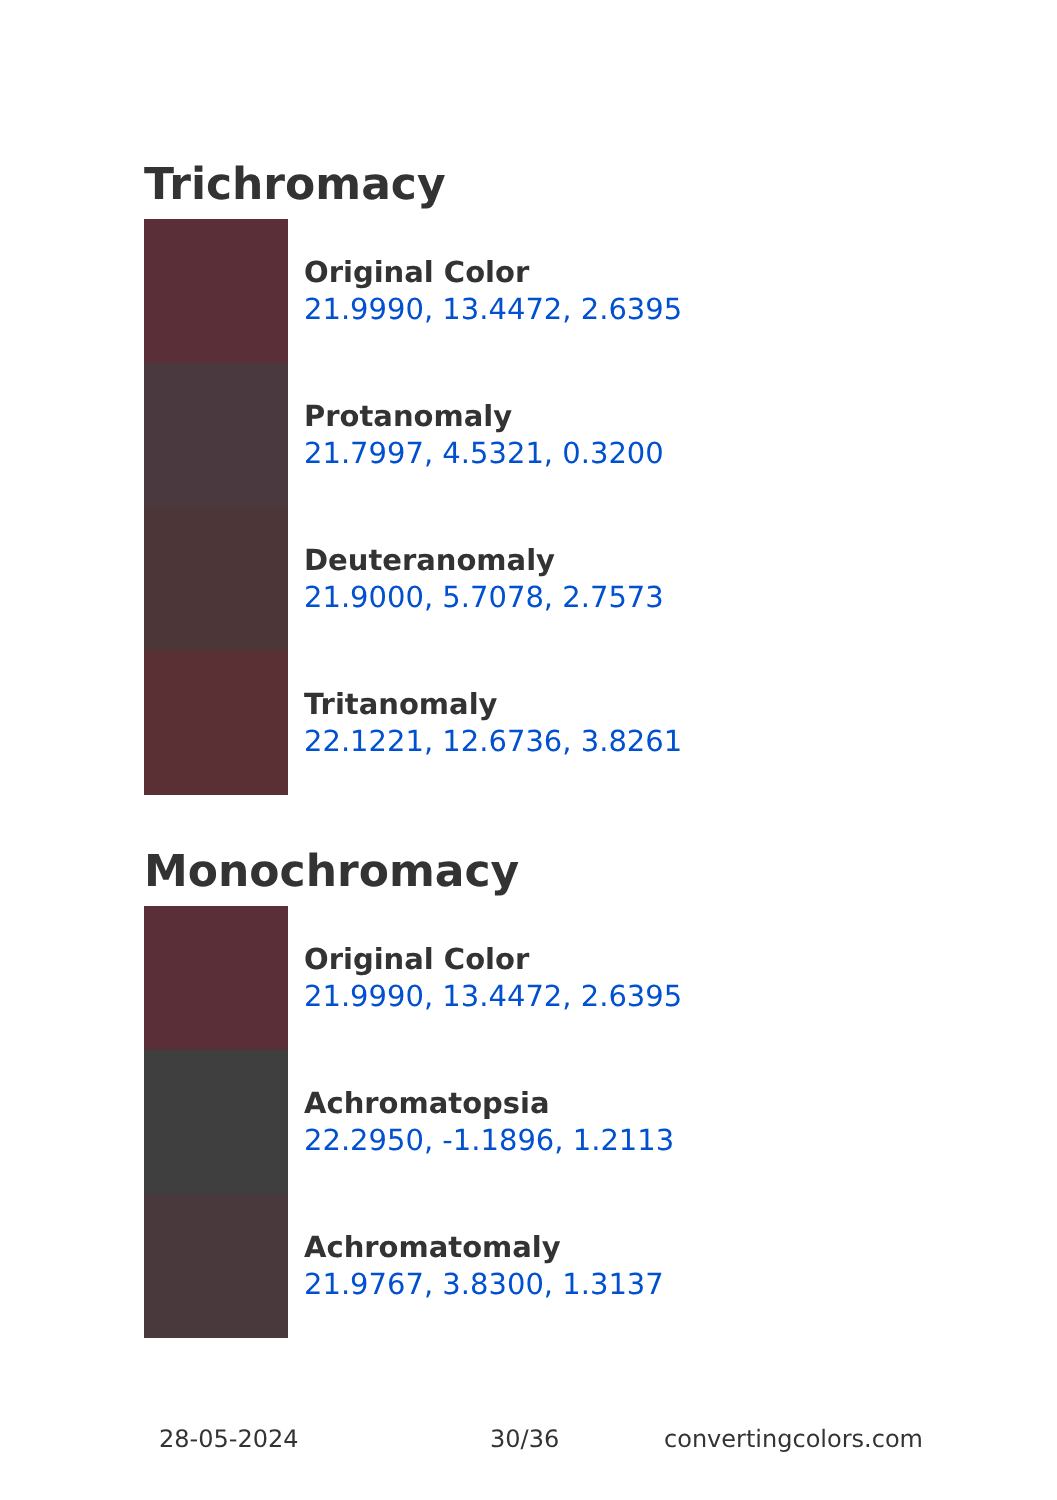Trichromacy
Original Color
21.9990, 13.4472, 2.6395
Protanomaly
21.7997, 4.5321, 0.3200
Deuteranomaly
21.9000, 5.7078, 2.7573
Tritanomaly
22.1221, 12.6736, 3.8261
Monochromacy
Original Color
21.9990, 13.4472, 2.6395
Achromatopsia
22.2950, -1.1896, 1.2113
Achromatomaly
21.9767, 3.8300, 1.3137
28-05-2024 30/36 convertingcolors.com